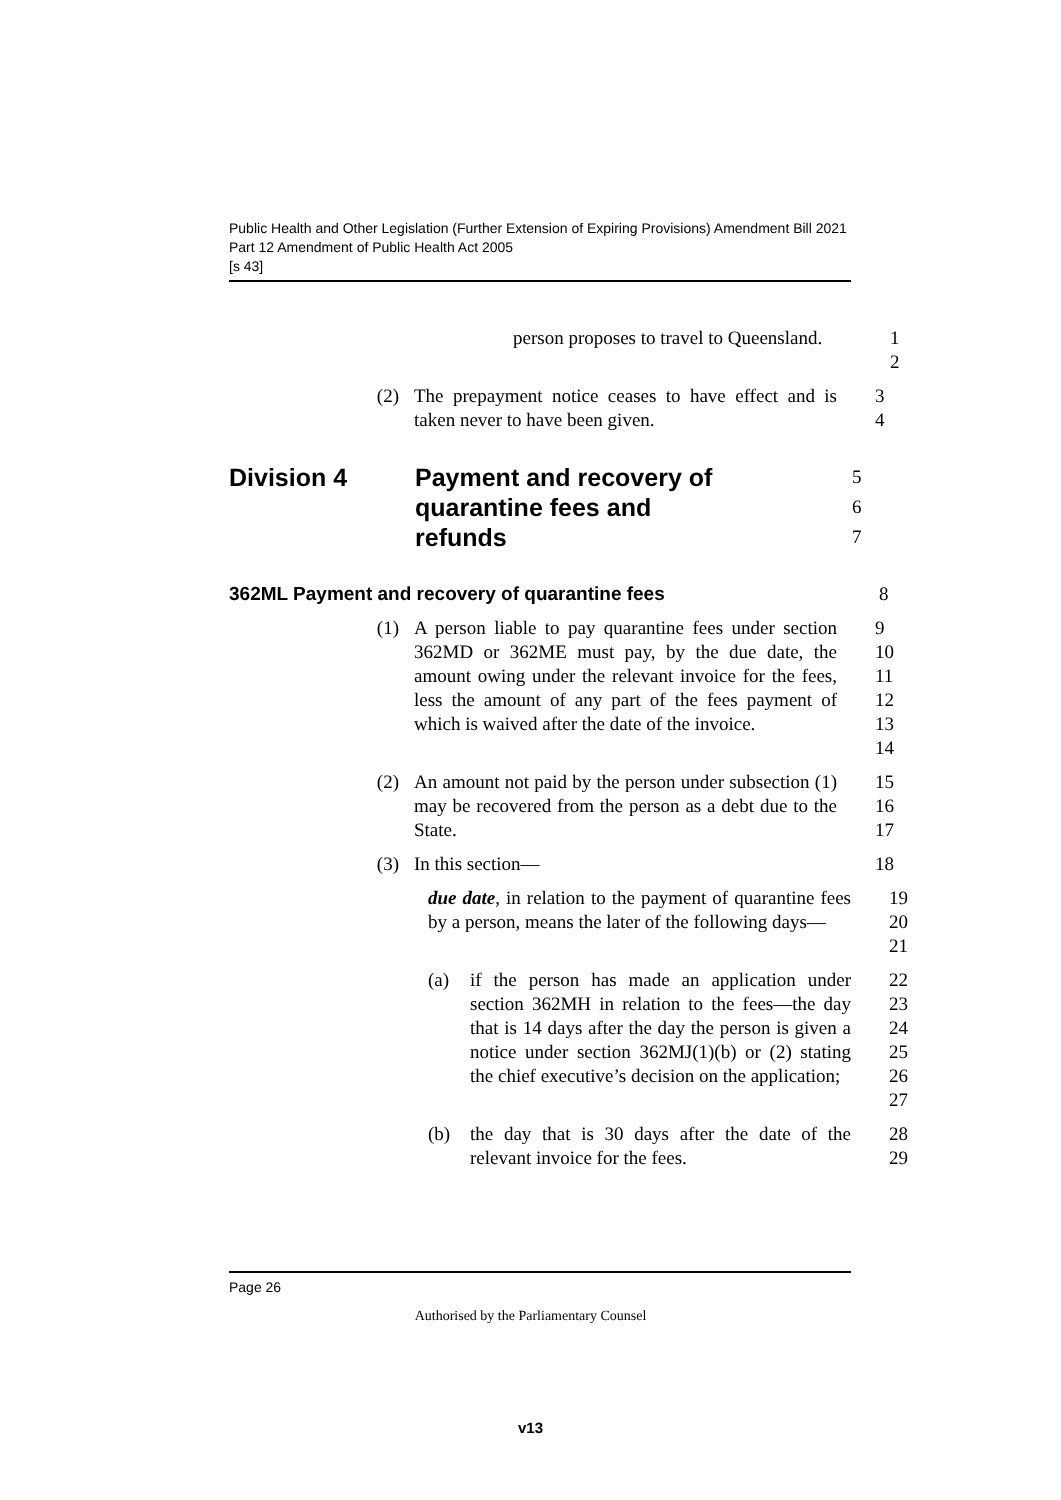Public Health and Other Legislation (Further Extension of Expiring Provisions) Amendment Bill 2021
Part 12 Amendment of Public Health Act 2005
[s 43]
person proposes to travel to Queensland.
1
2
(2) The prepayment notice ceases to have effect and is taken never to have been given.
3
4
Division 4 Payment and recovery of quarantine fees and refunds
5
6
7
362ML Payment and recovery of quarantine fees 8
(1) A person liable to pay quarantine fees under section 362MD or 362ME must pay, by the due date, the amount owing under the relevant invoice for the fees, less the amount of any part of the fees payment of which is waived after the date of the invoice.
9
10
11
12
13
14
(2) An amount not paid by the person under subsection (1) may be recovered from the person as a debt due to the State.
15
16
17
(3) In this section— 18
due date, in relation to the payment of quarantine fees by a person, means the later of the following days—
19
20
21
(a) if the person has made an application under section 362MH in relation to the fees—the day that is 14 days after the day the person is given a notice under section 362MJ(1)(b) or (2) stating the chief executive’s decision on the application;
22
23
24
25
26
27
(b) the day that is 30 days after the date of the relevant invoice for the fees.
28
29
Page 26
Authorised by the Parliamentary Counsel
v13